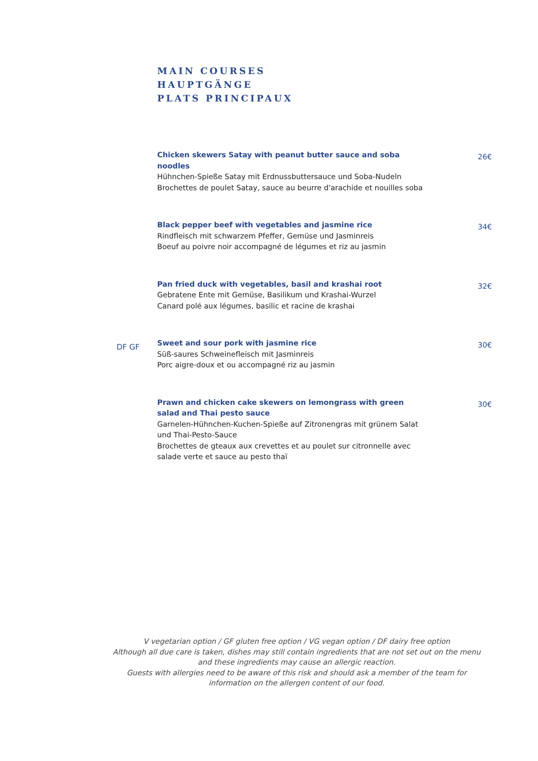MAIN COURSES
HAUPTGÄNGE
PLATS PRINCIPAUX
Chicken skewers Satay with peanut butter sauce and soba noodles
Hühnchen-Spieße Satay mit Erdnussbuttersauce und Soba-Nudeln
Brochettes de poulet Satay, sauce au beurre d'arachide et nouilles soba
26€
Black pepper beef with vegetables and jasmine rice
Rindfleisch mit schwarzem Pfeffer, Gemüse und Jasminreis
Boeuf au poivre noir accompagné de légumes et riz au jasmin
34€
Pan fried duck with vegetables, basil and krashai root
Gebratene Ente mit Gemüse, Basilikum und Krashai-Wurzel
Canard polé aux légumes, basilic et racine de krashai
32€
DF GF
Sweet and sour pork with jasmine rice
Süß-saures Schweinefleisch mit Jasminreis
Porc aigre-doux et ou accompagné riz au jasmin
30€
Prawn and chicken cake skewers on lemongrass with green salad and Thai pesto sauce
Garnelen-Hühnchen-Kuchen-Spieße auf Zitronengras mit grünem Salat und Thai-Pesto-Sauce
Brochettes de gteaux aux crevettes et au poulet sur citronnelle avec salade verte et sauce au pesto thaï
30€
V vegetarian option / GF gluten free option / VG vegan option / DF dairy free option
Although all due care is taken, dishes may still contain ingredients that are not set out on the menu and these ingredients may cause an allergic reaction.
Guests with allergies need to be aware of this risk and should ask a member of the team for information on the allergen content of our food.